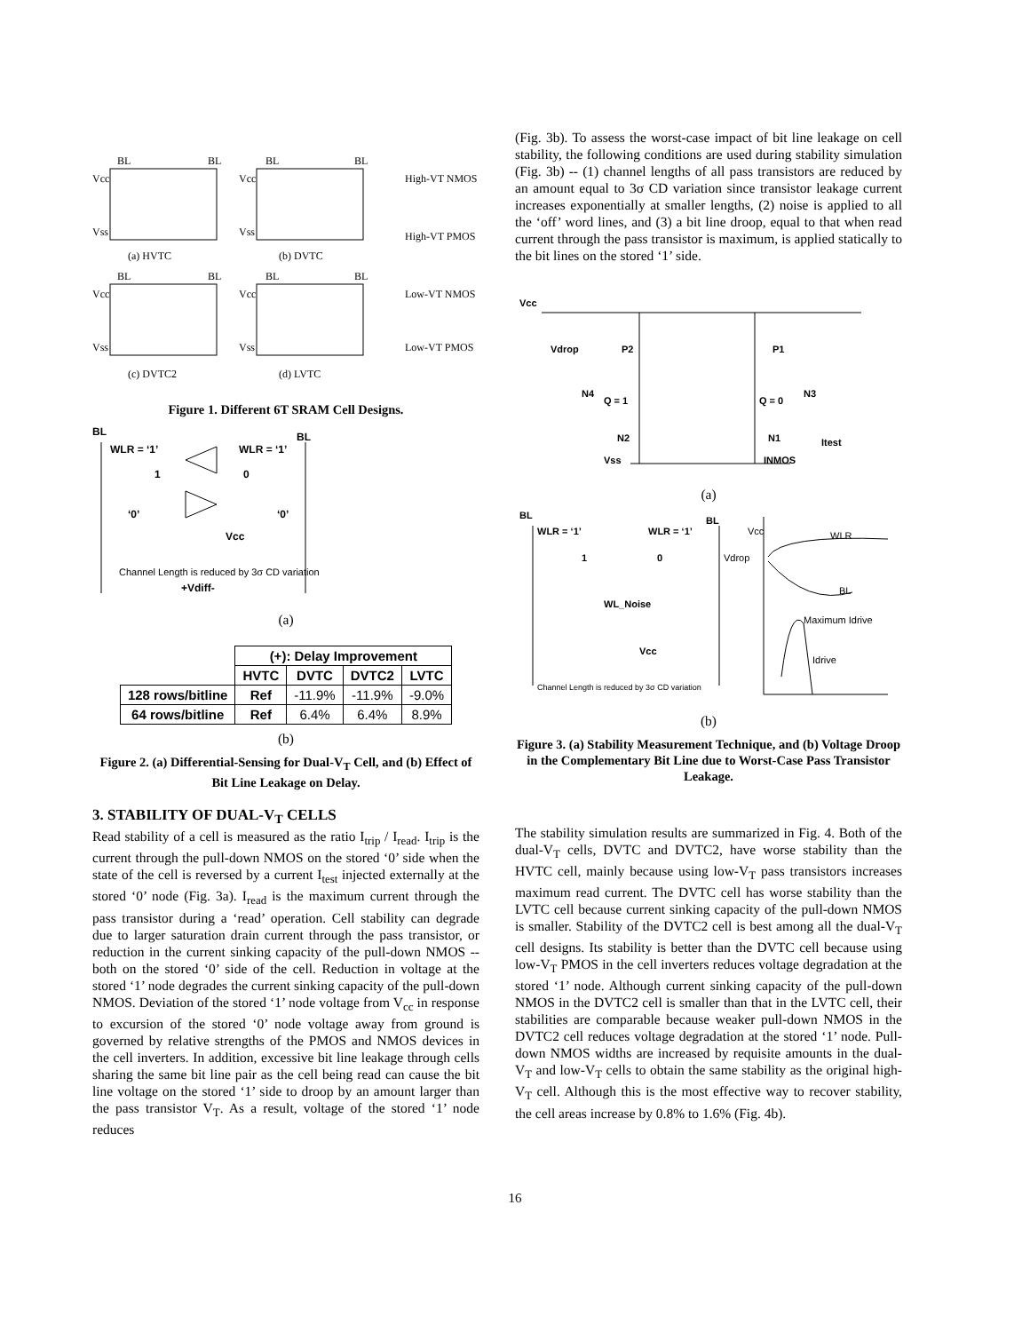BL
BL
Vcc
Vss
(a) HVTC
BL
BL
Vcc
Vss
(b) DVTC
BL
BL
Vcc
Vss
(c) DVTC2
BL
BL
Vcc
Vss
(d) LVTC
High-VT NMOS
High-VT PMOS
Low-VT NMOS
Low-VT PMOS
Figure 1. Different 6T SRAM Cell Designs.
BL
BL
WLR = ‘1’
WLR = ‘1’
1
0
‘0’
‘0’
Vcc
Channel Length is reduced by 3σ CD variation
+Vdiff-
(a)
| | (+): Delay Improvement | | | |
| --- | --- | --- | --- | --- |
| | HVTC | DVTC | DVTC2 | LVTC |
| 128 rows/bitline | Ref | -11.9% | -11.9% | -9.0% |
| 64 rows/bitline | Ref | 6.4% | 6.4% | 8.9% |
(b)
Figure 2. (a) Differential-Sensing for Dual-V<sub>T</sub> Cell, and (b) Effect of Bit Line Leakage on Delay.
3. STABILITY OF DUAL-V<sub>T</sub> CELLS
Read stability of a cell is measured as the ratio I<sub>trip</sub> / I<sub>read</sub>. I<sub>trip</sub> is the current through the pull-down NMOS on the stored ‘0’ side when the state of the cell is reversed by a current I<sub>test</sub> injected externally at the stored ‘0’ node (Fig. 3a). I<sub>read</sub> is the maximum current through the pass transistor during a ‘read’ operation. Cell stability can degrade due to larger saturation drain current through the pass transistor, or reduction in the current sinking capacity of the pull-down NMOS -- both on the stored ‘0’ side of the cell. Reduction in voltage at the stored ‘1’ node degrades the current sinking capacity of the pull-down NMOS. Deviation of the stored ‘1’ node voltage from V<sub>cc</sub> in response to excursion of the stored ‘0’ node voltage away from ground is governed by relative strengths of the PMOS and NMOS devices in the cell inverters. In addition, excessive bit line leakage through cells sharing the same bit line pair as the cell being read can cause the bit line voltage on the stored ‘1’ side to droop by an amount larger than the pass transistor V<sub>T</sub>. As a result, voltage of the stored ‘1’ node reduces
(Fig. 3b). To assess the worst-case impact of bit line leakage on cell stability, the following conditions are used during stability simulation (Fig. 3b) -- (1) channel lengths of all pass transistors are reduced by an amount equal to 3σ CD variation since transistor leakage current increases exponentially at smaller lengths, (2) noise is applied to all the ‘off’ word lines, and (3) a bit line droop, equal to that when read current through the pass transistor is maximum, is applied statically to the bit lines on the stored ‘1’ side.
Vcc
Vdrop
P2
P1
N4
Q = 1
Q = 0
N3
N2
N1
Itest
Vss
INMOS
(a)
BL
BL
WLR = ‘1’
WLR = ‘1’
1
0
WL_Noise
Vcc
Channel Length is reduced by 3σ CD variation
Vcc
Vdrop
WLR
BL
Maximum Idrive
Idrive
(b)
Figure 3. (a) Stability Measurement Technique, and (b) Voltage Droop in the Complementary Bit Line due to Worst-Case Pass Transistor Leakage.
The stability simulation results are summarized in Fig. 4. Both of the dual-V<sub>T</sub> cells, DVTC and DVTC2, have worse stability than the HVTC cell, mainly because using low-V<sub>T</sub> pass transistors increases maximum read current. The DVTC cell has worse stability than the LVTC cell because current sinking capacity of the pull-down NMOS is smaller. Stability of the DVTC2 cell is best among all the dual-V<sub>T</sub> cell designs. Its stability is better than the DVTC cell because using low-V<sub>T</sub> PMOS in the cell inverters reduces voltage degradation at the stored ‘1’ node. Although current sinking capacity of the pull-down NMOS in the DVTC2 cell is smaller than that in the LVTC cell, their stabilities are comparable because weaker pull-down NMOS in the DVTC2 cell reduces voltage degradation at the stored ‘1’ node. Pull-down NMOS widths are increased by requisite amounts in the dual-V<sub>T</sub> and low-V<sub>T</sub> cells to obtain the same stability as the original high-V<sub>T</sub> cell. Although this is the most effective way to recover stability, the cell areas increase by 0.8% to 1.6% (Fig. 4b).
16